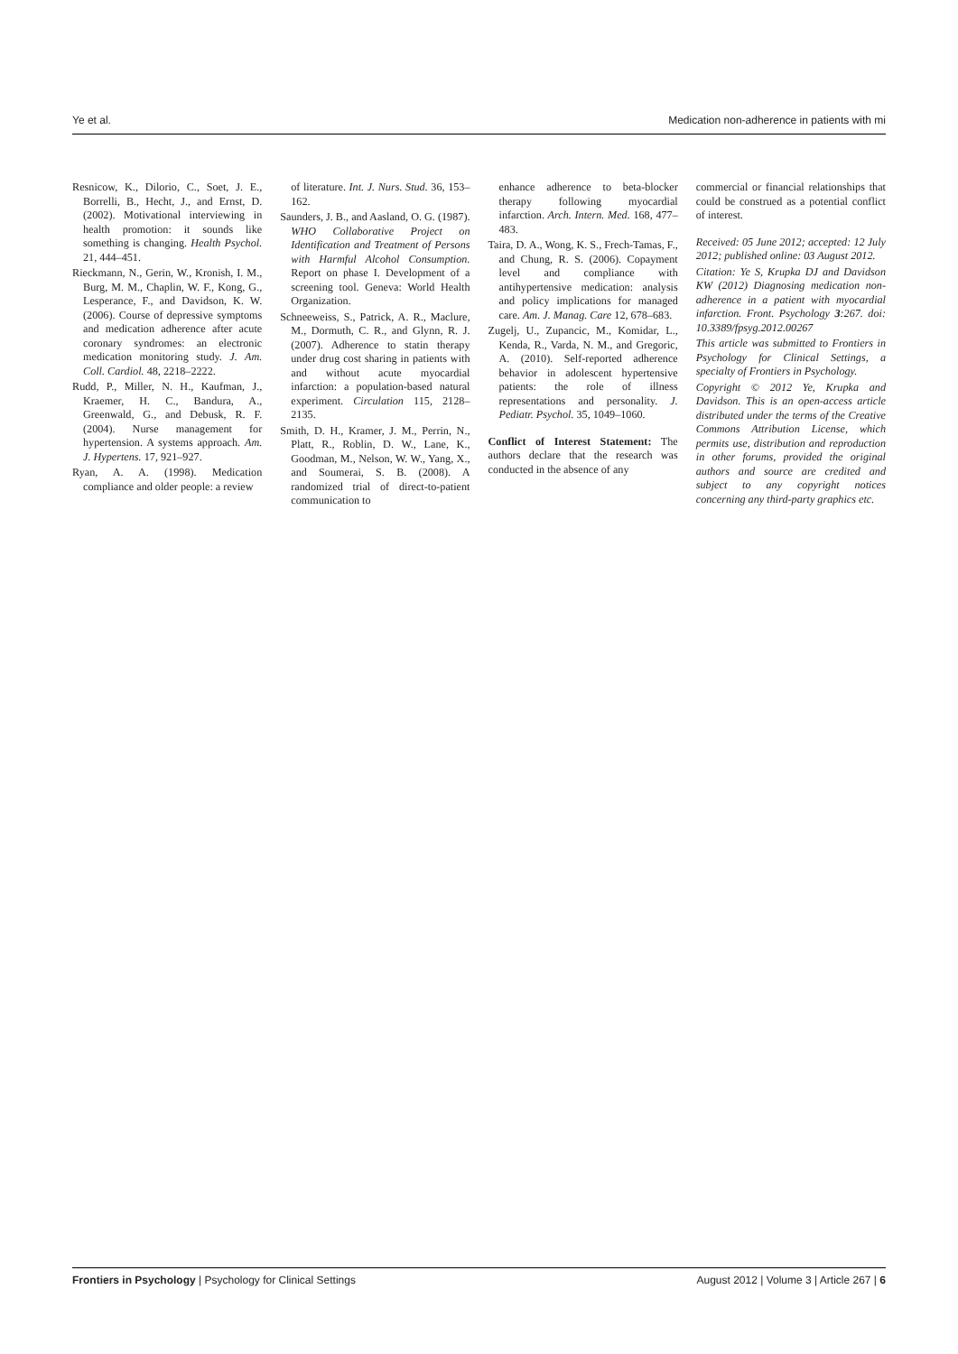Ye et al. Medication non-adherence in patients with mi
Resnicow, K., Dilorio, C., Soet, J. E., Borrelli, B., Hecht, J., and Ernst, D. (2002). Motivational interviewing in health promotion: it sounds like something is changing. Health Psychol. 21, 444–451.
Rieckmann, N., Gerin, W., Kronish, I. M., Burg, M. M., Chaplin, W. F., Kong, G., Lesperance, F., and Davidson, K. W. (2006). Course of depressive symptoms and medication adherence after acute coronary syndromes: an electronic medication monitoring study. J. Am. Coll. Cardiol. 48, 2218–2222.
Rudd, P., Miller, N. H., Kaufman, J., Kraemer, H. C., Bandura, A., Greenwald, G., and Debusk, R. F. (2004). Nurse management for hypertension. A systems approach. Am. J. Hypertens. 17, 921–927.
Ryan, A. A. (1998). Medication compliance and older people: a review
of literature. Int. J. Nurs. Stud. 36, 153–162.
Saunders, J. B., and Aasland, O. G. (1987). WHO Collaborative Project on Identification and Treatment of Persons with Harmful Alcohol Consumption. Report on phase I. Development of a screening tool. Geneva: World Health Organization.
Schneeweiss, S., Patrick, A. R., Maclure, M., Dormuth, C. R., and Glynn, R. J. (2007). Adherence to statin therapy under drug cost sharing in patients with and without acute myocardial infarction: a population-based natural experiment. Circulation 115, 2128–2135.
Smith, D. H., Kramer, J. M., Perrin, N., Platt, R., Roblin, D. W., Lane, K., Goodman, M., Nelson, W. W., Yang, X., and Soumerai, S. B. (2008). A randomized trial of direct-to-patient communication to
enhance adherence to beta-blocker therapy following myocardial infarction. Arch. Intern. Med. 168, 477–483.
Taira, D. A., Wong, K. S., Frech-Tamas, F., and Chung, R. S. (2006). Copayment level and compliance with antihypertensive medication: analysis and policy implications for managed care. Am. J. Manag. Care 12, 678–683.
Zugelj, U., Zupancic, M., Komidar, L., Kenda, R., Varda, N. M., and Gregoric, A. (2010). Self-reported adherence behavior in adolescent hypertensive patients: the role of illness representations and personality. J. Pediatr. Psychol. 35, 1049–1060.
Conflict of Interest Statement: The authors declare that the research was conducted in the absence of any
commercial or financial relationships that could be construed as a potential conflict of interest.
Received: 05 June 2012; accepted: 12 July 2012; published online: 03 August 2012.
Citation: Ye S, Krupka DJ and Davidson KW (2012) Diagnosing medication non-adherence in a patient with myocardial infarction. Front. Psychology 3:267. doi: 10.3389/fpsyg.2012.00267
This article was submitted to Frontiers in Psychology for Clinical Settings, a specialty of Frontiers in Psychology.
Copyright © 2012 Ye, Krupka and Davidson. This is an open-access article distributed under the terms of the Creative Commons Attribution License, which permits use, distribution and reproduction in other forums, provided the original authors and source are credited and subject to any copyright notices concerning any third-party graphics etc.
Frontiers in Psychology | Psychology for Clinical Settings August 2012 | Volume 3 | Article 267 | 6